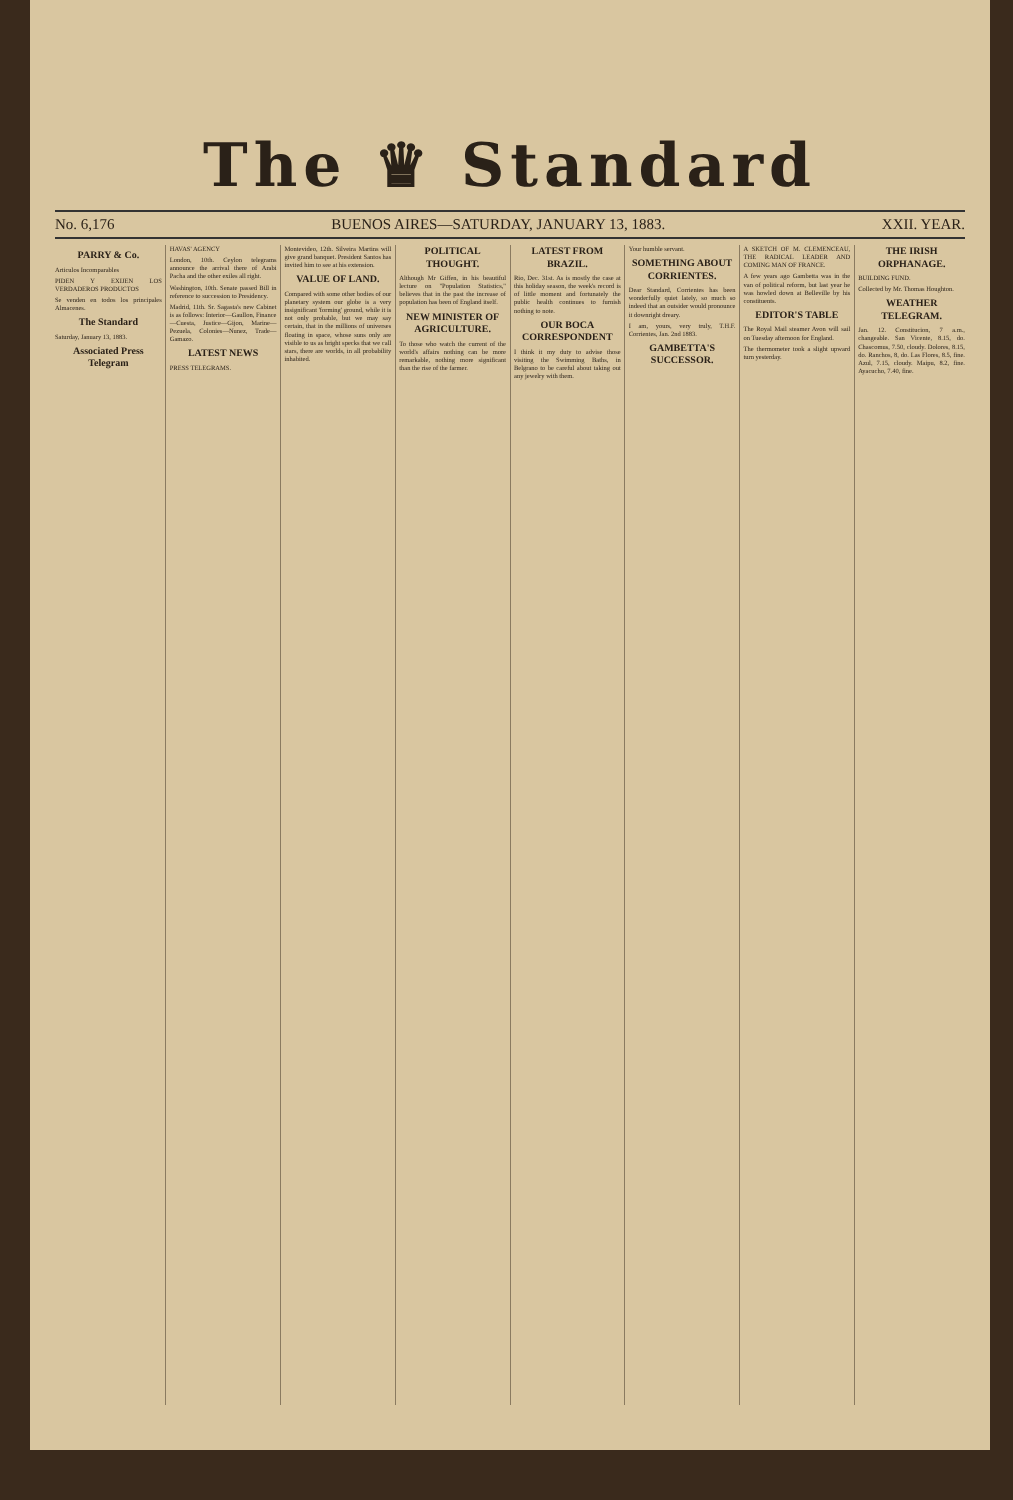The ♛ Standard
No. 6,176 BUENOS AIRES—SATURDAY, JANUARY 13, 1883. XXII. YEAR.
PARRY & Co.
Articulos Incomparables
PIDEN Y EXIJEN LOS VERDADEROS PRODUCTOS
Se venden en todos los principales Almacenes.
The Standard
Saturday, January 13, 1883.
Associated Press Telegram
HAVAS' AGENCY
London, 10th. Ceylon telegrams announce the arrival there of Arabi Pacha and the other exiles all right.
Washington, 10th. Senate passed Bill in reference to succession to Presidency.
Madrid, 11th. Sr. Sagasta's new Cabinet is as follows: Interior—Gaullon, Finance—Cuesta, Justice—Gijon, Marine—Pezuela, Colonies—Nunez, Trade—Gamazo.
LATEST NEWS
PRESS TELEGRAMS.
Montevideo, 12th. Silveira Martins will give grand banquet. President Santos has invited him to see at his extension.
VALUE OF LAND.
Compared with some other bodies of our planetary system our globe is a very insignificant 'forming' ground, while it is not only probable, but we may say certain, that in the millions of universes floating in space, whose suns only are visible to us as bright specks that we call stars, there are worlds, in all probability inhabited.
POLITICAL THOUGHT.
Although Mr Giffen, in his beautiful lecture on "Population Statistics," believes that in the past the increase of population has been of England itself.
NEW MINISTER OF AGRICULTURE.
To those who watch the current of the world's affairs nothing can be more remarkable, nothing more significant than the rise of the farmer.
LATEST FROM BRAZIL.
Rio, Dec. 31st. As is mostly the case at this holiday season, the week's record is of little moment and fortunately the public health continues to furnish nothing to note.
OUR BOCA CORRESPONDENT
I think it my duty to advise those visiting the Swimming Baths, in Belgrano to be careful about taking out any jewelry with them.
Your humble servant.
SOMETHING ABOUT CORRIENTES.
Dear Standard, Corrientes has been wonderfully quiet lately, so much so indeed that an outsider would pronounce it downright dreary.
I am, yours, very truly, T.H.F. Corrientes, Jan. 2nd 1883.
GAMBETTA'S SUCCESSOR.
A SKETCH OF M. CLEMENCEAU, THE RADICAL LEADER AND COMING MAN OF FRANCE.
A few years ago Gambetta was in the van of political reform, but last year he was howled down at Belleville by his constituents.
EDITOR'S TABLE
The Royal Mail steamer Avon will sail on Tuesday afternoon for England.
The thermometer took a slight upward turn yesterday.
THE IRISH ORPHANAGE.
BUILDING FUND.
Collected by Mr. Thomas Houghton.
WEATHER TELEGRAM.
Jan. 12. Constitucion, 7 a.m., changeable. San Vicente, 8.15, do. Chascomus, 7.50, cloudy. Dolores, 8.15, do. Ranchos, 8, do. Las Flores, 8.5, fine. Azul, 7.15, cloudy. Maipu, 8.2, fine. Ayacucho, 7.40, fine.